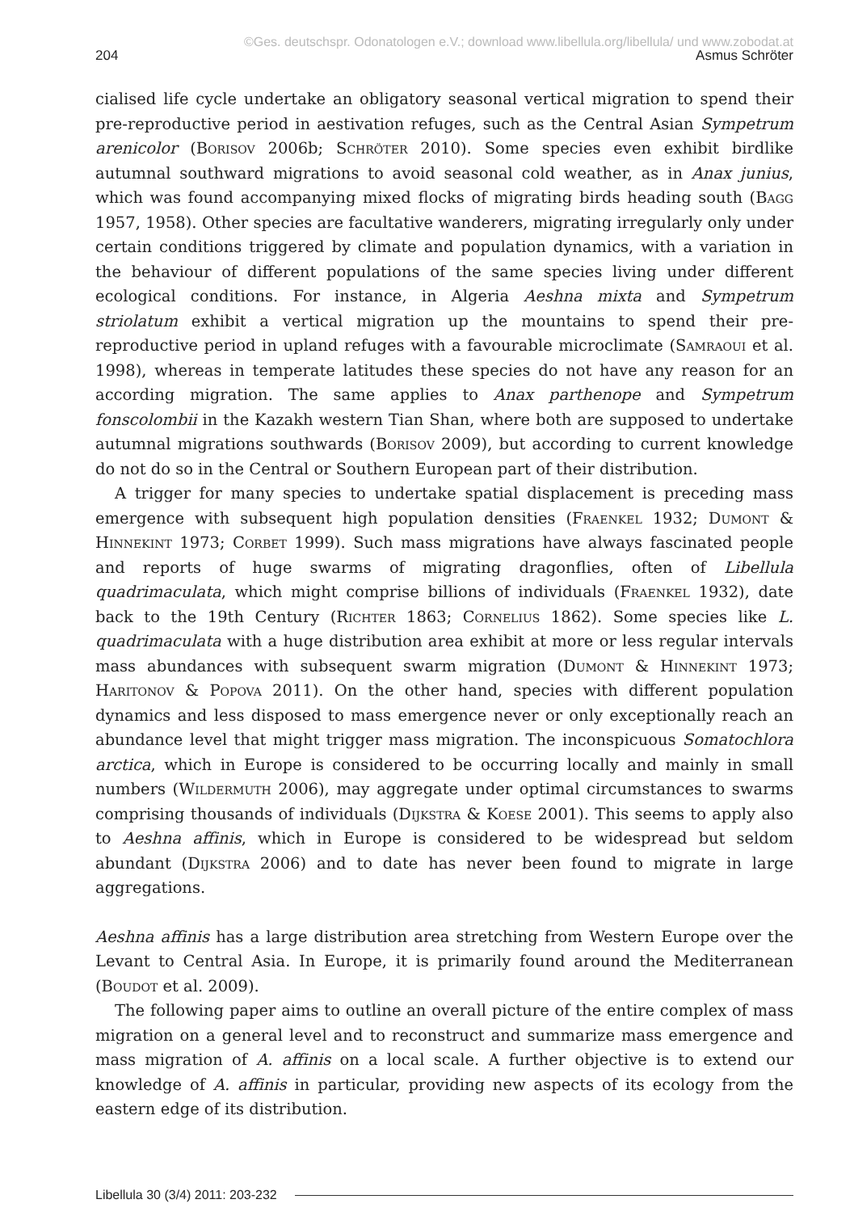©Ges. deutschspr. Odonatologen e.V.; download www.libellula.org/libellula/ und www.zobodat.at
204 Asmus Schröter
cialised life cycle undertake an obligatory seasonal vertical migration to spend their pre-reproductive period in aestivation refuges, such as the Central Asian Sympetrum arenicolor (Borisov 2006b; Schröter 2010). Some species even exhibit birdlike autumnal southward migrations to avoid seasonal cold weather, as in Anax junius, which was found accompanying mixed flocks of migrating birds heading south (Bagg 1957, 1958). Other species are facultative wanderers, migrating irregularly only under certain conditions triggered by climate and population dynamics, with a variation in the behaviour of different populations of the same species living under different ecological conditions. For instance, in Algeria Aeshna mixta and Sympetrum striolatum exhibit a vertical migration up the mountains to spend their pre-reproductive period in upland refuges with a favourable microclimate (Samraoui et al. 1998), whereas in temperate latitudes these species do not have any reason for an according migration. The same applies to Anax parthenope and Sympetrum fonscolombii in the Kazakh western Tian Shan, where both are supposed to undertake autumnal migrations southwards (Borisov 2009), but according to current knowledge do not do so in the Central or Southern European part of their distribution.
A trigger for many species to undertake spatial displacement is preceding mass emergence with subsequent high population densities (Fraenkel 1932; Dumont & Hinnekint 1973; Corbet 1999). Such mass migrations have always fascinated people and reports of huge swarms of migrating dragonflies, often of Libellula quadrimaculata, which might comprise billions of individuals (Fraenkel 1932), date back to the 19th Century (Richter 1863; Cornelius 1862). Some species like L. quadrimaculata with a huge distribution area exhibit at more or less regular intervals mass abundances with subsequent swarm migration (Dumont & Hinnekint 1973; Haritonov & Popova 2011). On the other hand, species with different population dynamics and less disposed to mass emergence never or only exceptionally reach an abundance level that might trigger mass migration. The inconspicuous Somatochlora arctica, which in Europe is considered to be occurring locally and mainly in small numbers (Wildermuth 2006), may aggregate under optimal circumstances to swarms comprising thousands of individuals (Dijkstra & Koese 2001). This seems to apply also to Aeshna affinis, which in Europe is considered to be widespread but seldom abundant (Dijkstra 2006) and to date has never been found to migrate in large aggregations.
Aeshna affinis has a large distribution area stretching from Western Europe over the Levant to Central Asia. In Europe, it is primarily found around the Mediterranean (Boudot et al. 2009).
The following paper aims to outline an overall picture of the entire complex of mass migration on a general level and to reconstruct and summarize mass emergence and mass migration of A. affinis on a local scale. A further objective is to extend our knowledge of A. affinis in particular, providing new aspects of its ecology from the eastern edge of its distribution.
Libellula 30 (3/4) 2011: 203-232